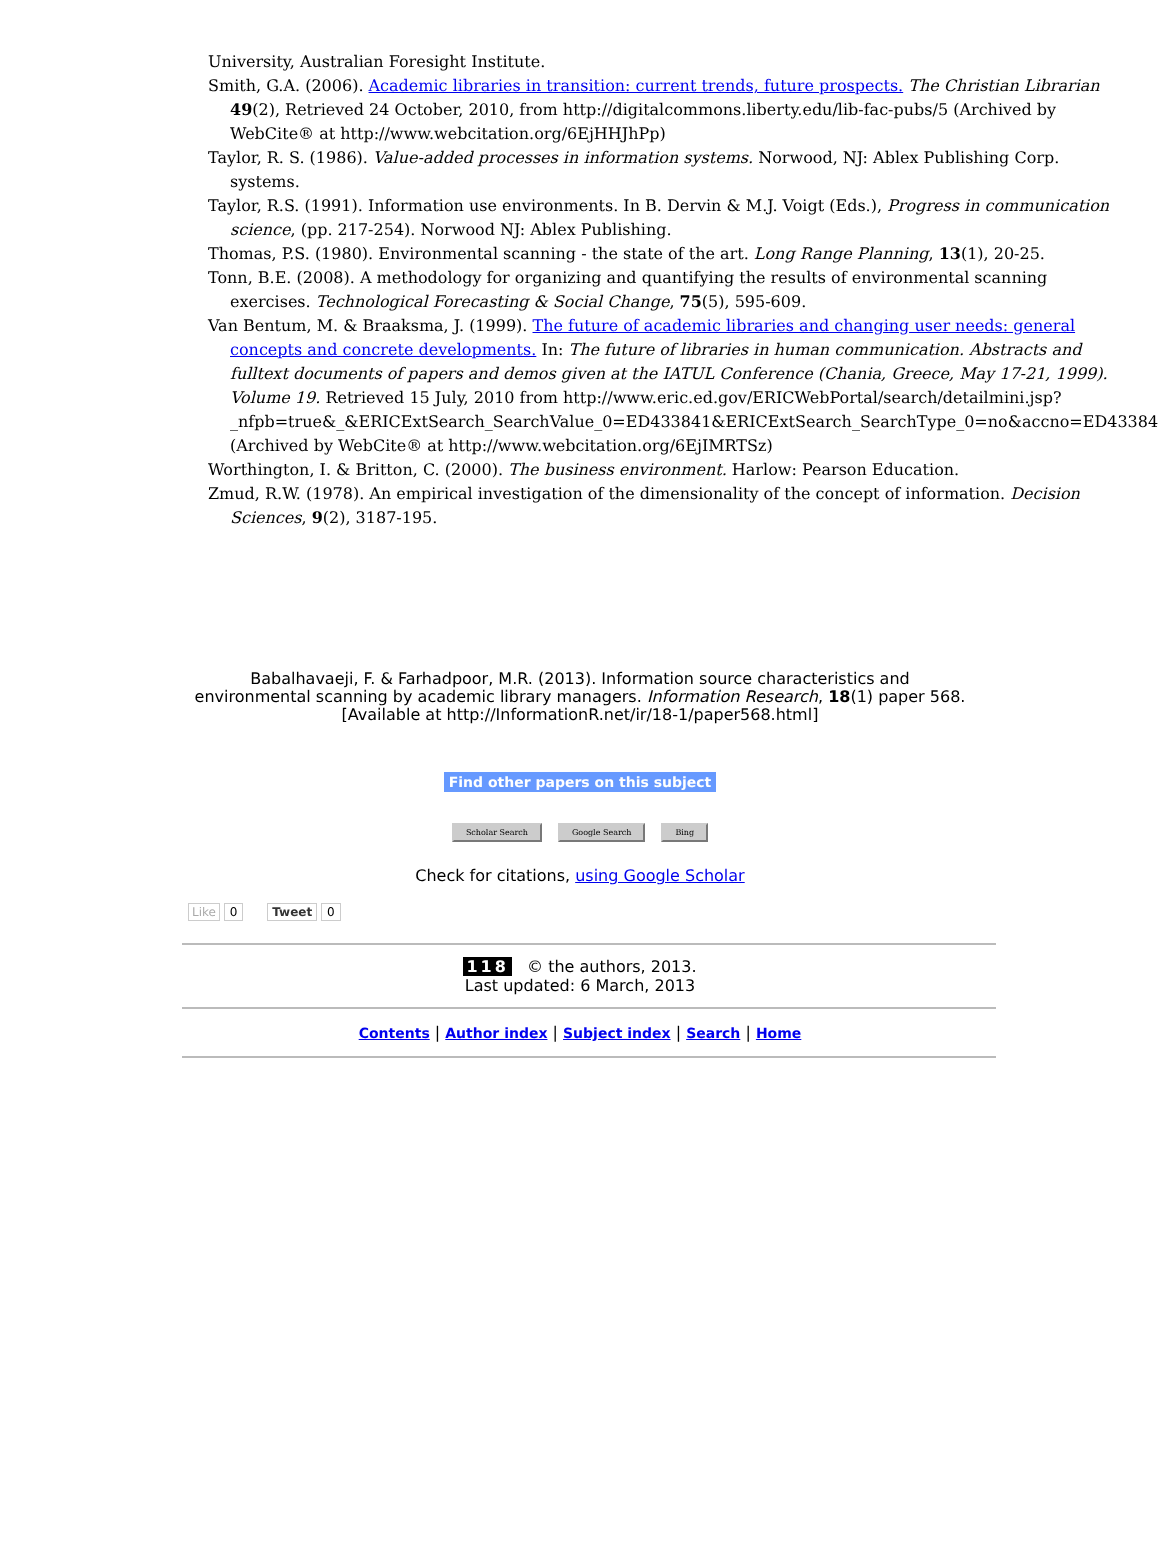University, Australian Foresight Institute.
Smith, G.A. (2006). Academic libraries in transition: current trends, future prospects. The Christian Librarian 49(2), Retrieved 24 October, 2010, from http://digitalcommons.liberty.edu/lib-fac-pubs/5 (Archived by WebCite® at http://www.webcitation.org/6EjHHJhPp)
Taylor, R. S. (1986). Value-added processes in information systems. Norwood, NJ: Ablex Publishing Corp. systems.
Taylor, R.S. (1991). Information use environments. In B. Dervin & M.J. Voigt (Eds.), Progress in communication science, (pp. 217-254). Norwood NJ: Ablex Publishing.
Thomas, P.S. (1980). Environmental scanning - the state of the art. Long Range Planning, 13(1), 20-25.
Tonn, B.E. (2008). A methodology for organizing and quantifying the results of environmental scanning exercises. Technological Forecasting & Social Change, 75(5), 595-609.
Van Bentum, M. & Braaksma, J. (1999). The future of academic libraries and changing user needs: general concepts and concrete developments. In: The future of libraries in human communication. Abstracts and fulltext documents of papers and demos given at the IATUL Conference (Chania, Greece, May 17-21, 1999). Volume 19. Retrieved 15 July, 2010 from http://www.eric.ed.gov/ERICWebPortal/search/detailmini.jsp?_nfpb=true&_&ERICExtSearch_SearchValue_0=ED433841&ERICExtSearch_SearchType_0=no&accno=ED433841 (Archived by WebCite® at http://www.webcitation.org/6EjIMRTSz)
Worthington, I. & Britton, C. (2000). The business environment. Harlow: Pearson Education.
Zmud, R.W. (1978). An empirical investigation of the dimensionality of the concept of information. Decision Sciences, 9(2), 3187-195.
Babalhavaeji, F. & Farhadpoor, M.R. (2013). Information source characteristics and environmental scanning by academic library managers. Information Research, 18(1) paper 568. [Available at http://InformationR.net/ir/18-1/paper568.html]
Find other papers on this subject
Scholar Search Google Search Bing
Check for citations, using Google Scholar
Like 0 Tweet 0
118 © the authors, 2013.
Last updated: 6 March, 2013
Contents | Author index | Subject index | Search | Home